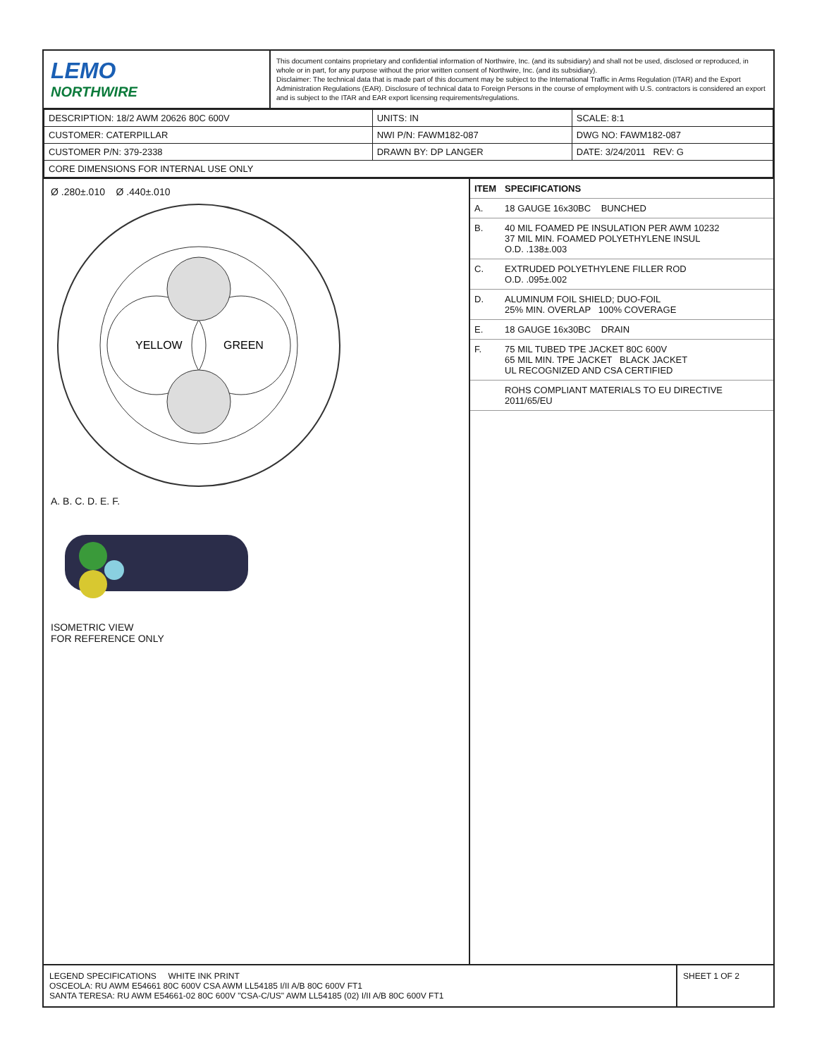LEMO
NORTHWIRE
This document contains proprietary and confidential information of Northwire, Inc. (and its subsidiary) and shall not be used, disclosed or reproduced, in whole or in part, for any purpose without the prior written consent of Northwire, Inc. (and its subsidiary).
Disclaimer: The technical data that is made part of this document may be subject to the International Traffic in Arms Regulation (ITAR) and the Export Administration Regulations (EAR). Disclosure of technical data to Foreign Persons in the course of employment with U.S. contractors is considered an export and is subject to the ITAR and EAR export licensing requirements/regulations.
| DESCRIPTION: 18/2 AWM 20626 80C 600V | UNITS: IN | SCALE: 8:1 |
| CUSTOMER: CATERPILLAR | NWI P/N: FAWM182-087 | DWG NO: FAWM182-087 |
| CUSTOMER P/N: 379-2338 | DRAWN BY: DP LANGER | DATE: 3/24/2011 REV: G |
| CORE DIMENSIONS FOR INTERNAL USE ONLY | | |
Ø .280±.010 Ø .440±.010
YELLOW
GREEN
A. B. C. D. E. F.
ISOMETRIC VIEW
FOR REFERENCE ONLY
| ITEM | SPECIFICATIONS |
| --- | --- |
| A. | 18 GAUGE 16x30BC BUNCHED |
| B. | 40 MIL FOAMED PE INSULATION PER AWM 10232 37 MIL MIN. FOAMED POLYETHYLENE INSUL O.D. .138±.003 |
| C. | EXTRUDED POLYETHYLENE FILLER ROD O.D. .095±.002 |
| D. | ALUMINUM FOIL SHIELD; DUO-FOIL 25% MIN. OVERLAP 100% COVERAGE |
| E. | 18 GAUGE 16x30BC DRAIN |
| F. | 75 MIL TUBED TPE JACKET 80C 600V 65 MIL MIN. TPE JACKET BLACK JACKET UL RECOGNIZED AND CSA CERTIFIED |
| | ROHS COMPLIANT MATERIALS TO EU DIRECTIVE 2011/65/EU |
LEGEND SPECIFICATIONS WHITE INK PRINT
OSCEOLA: RU AWM E54661 80C 600V CSA AWM LL54185 I/II A/B 80C 600V FT1
SANTA TERESA: RU AWM E54661-02 80C 600V "CSA-C/US" AWM LL54185 (02) I/II A/B 80C 600V FT1
SHEET 1 OF 2